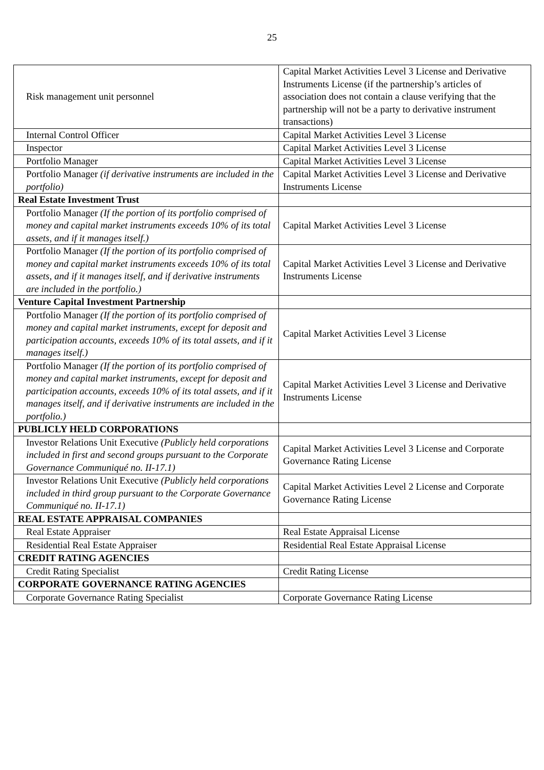25
| Risk management unit personnel | Capital Market Activities Level 3 License and Derivative Instruments License (if the partnership’s articles of association does not contain a clause verifying that the partnership will not be a party to derivative instrument transactions) |
| Internal Control Officer | Capital Market Activities Level 3 License |
| Inspector | Capital Market Activities Level 3 License |
| Portfolio Manager | Capital Market Activities Level 3 License |
| Portfolio Manager (if derivative instruments are included in the portfolio) | Capital Market Activities Level 3 License and Derivative Instruments License |
| Real Estate Investment Trust | |
| Portfolio Manager (If the portion of its portfolio comprised of money and capital market instruments exceeds 10% of its total assets, and if it manages itself.) | Capital Market Activities Level 3 License |
| Portfolio Manager (If the portion of its portfolio comprised of money and capital market instruments exceeds 10% of its total assets, and if it manages itself, and if derivative instruments are included in the portfolio.) | Capital Market Activities Level 3 License and Derivative Instruments License |
| Venture Capital Investment Partnership | |
| Portfolio Manager (If the portion of its portfolio comprised of money and capital market instruments, except for deposit and participation accounts, exceeds 10% of its total assets, and if it manages itself.) | Capital Market Activities Level 3 License |
| Portfolio Manager (If the portion of its portfolio comprised of money and capital market instruments, except for deposit and participation accounts, exceeds 10% of its total assets, and if it manages itself, and if derivative instruments are included in the portfolio.) | Capital Market Activities Level 3 License and Derivative Instruments License |
| PUBLICLY HELD CORPORATIONS | |
| Investor Relations Unit Executive (Publicly held corporations included in first and second groups pursuant to the Corporate Governance Communiqué no. II-17.1) | Capital Market Activities Level 3 License and Corporate Governance Rating License |
| Investor Relations Unit Executive (Publicly held corporations included in third group pursuant to the Corporate Governance Communiqué no. II-17.1) | Capital Market Activities Level 2 License and Corporate Governance Rating License |
| REAL ESTATE APPRAISAL COMPANIES | |
| Real Estate Appraiser | Real Estate Appraisal License |
| Residential Real Estate Appraiser | Residential Real Estate Appraisal License |
| CREDIT RATING AGENCIES | |
| Credit Rating Specialist | Credit Rating License |
| CORPORATE GOVERNANCE RATING AGENCIES | |
| Corporate Governance Rating Specialist | Corporate Governance Rating License |